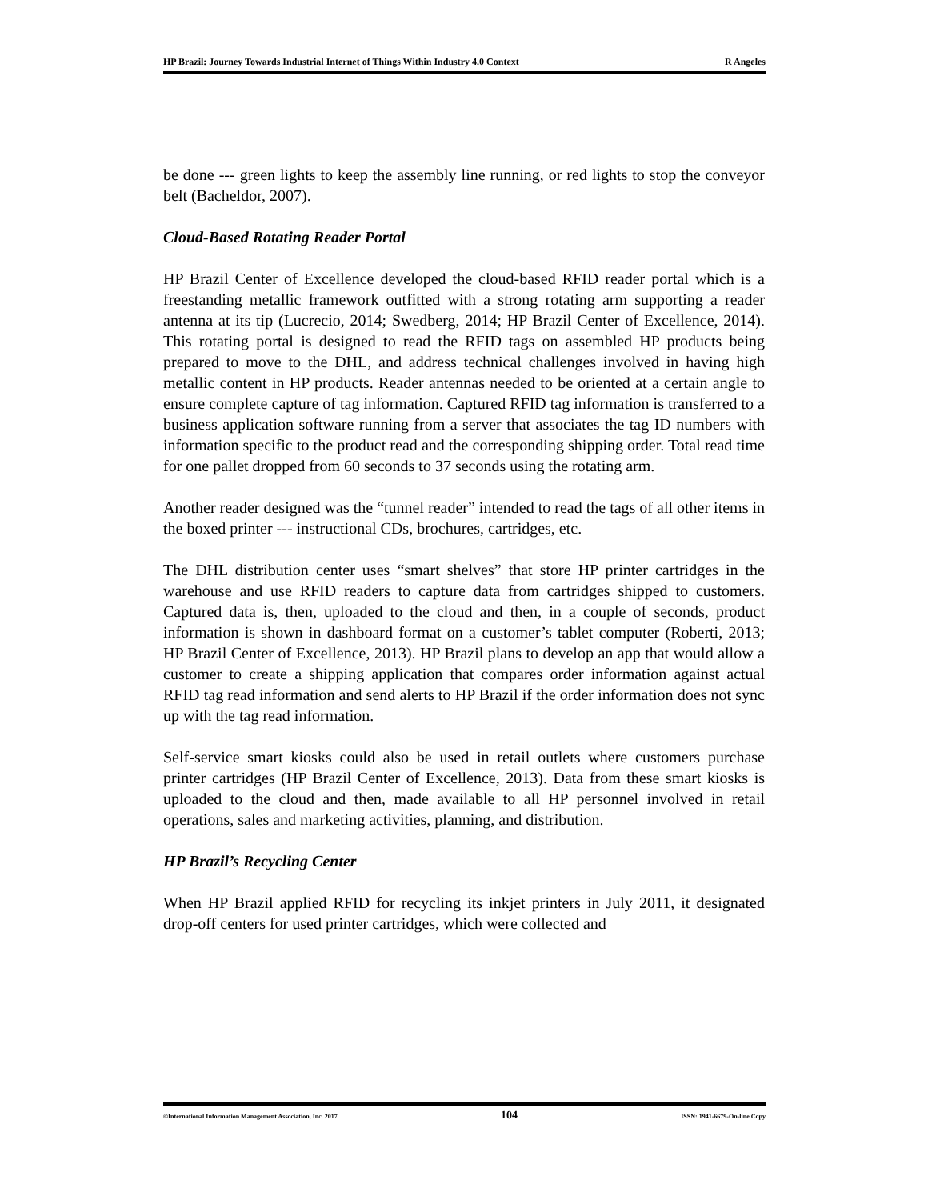HP Brazil: Journey Towards Industrial Internet of Things Within Industry 4.0 Context R Angeles
be done --- green lights to keep the assembly line running, or red lights to stop the conveyor belt (Bacheldor, 2007).
Cloud-Based Rotating Reader Portal
HP Brazil Center of Excellence developed the cloud-based RFID reader portal which is a freestanding metallic framework outfitted with a strong rotating arm supporting a reader antenna at its tip (Lucrecio, 2014; Swedberg, 2014; HP Brazil Center of Excellence, 2014). This rotating portal is designed to read the RFID tags on assembled HP products being prepared to move to the DHL, and address technical challenges involved in having high metallic content in HP products. Reader antennas needed to be oriented at a certain angle to ensure complete capture of tag information. Captured RFID tag information is transferred to a business application software running from a server that associates the tag ID numbers with information specific to the product read and the corresponding shipping order. Total read time for one pallet dropped from 60 seconds to 37 seconds using the rotating arm.
Another reader designed was the “tunnel reader” intended to read the tags of all other items in the boxed printer --- instructional CDs, brochures, cartridges, etc.
The DHL distribution center uses “smart shelves” that store HP printer cartridges in the warehouse and use RFID readers to capture data from cartridges shipped to customers. Captured data is, then, uploaded to the cloud and then, in a couple of seconds, product information is shown in dashboard format on a customer’s tablet computer (Roberti, 2013; HP Brazil Center of Excellence, 2013). HP Brazil plans to develop an app that would allow a customer to create a shipping application that compares order information against actual RFID tag read information and send alerts to HP Brazil if the order information does not sync up with the tag read information.
Self-service smart kiosks could also be used in retail outlets where customers purchase printer cartridges (HP Brazil Center of Excellence, 2013). Data from these smart kiosks is uploaded to the cloud and then, made available to all HP personnel involved in retail operations, sales and marketing activities, planning, and distribution.
HP Brazil’s Recycling Center
When HP Brazil applied RFID for recycling its inkjet printers in July 2011, it designated drop-off centers for used printer cartridges, which were collected and
©International Information Management Association, Inc. 2017 104 ISSN: 1941-6679-On-line Copy